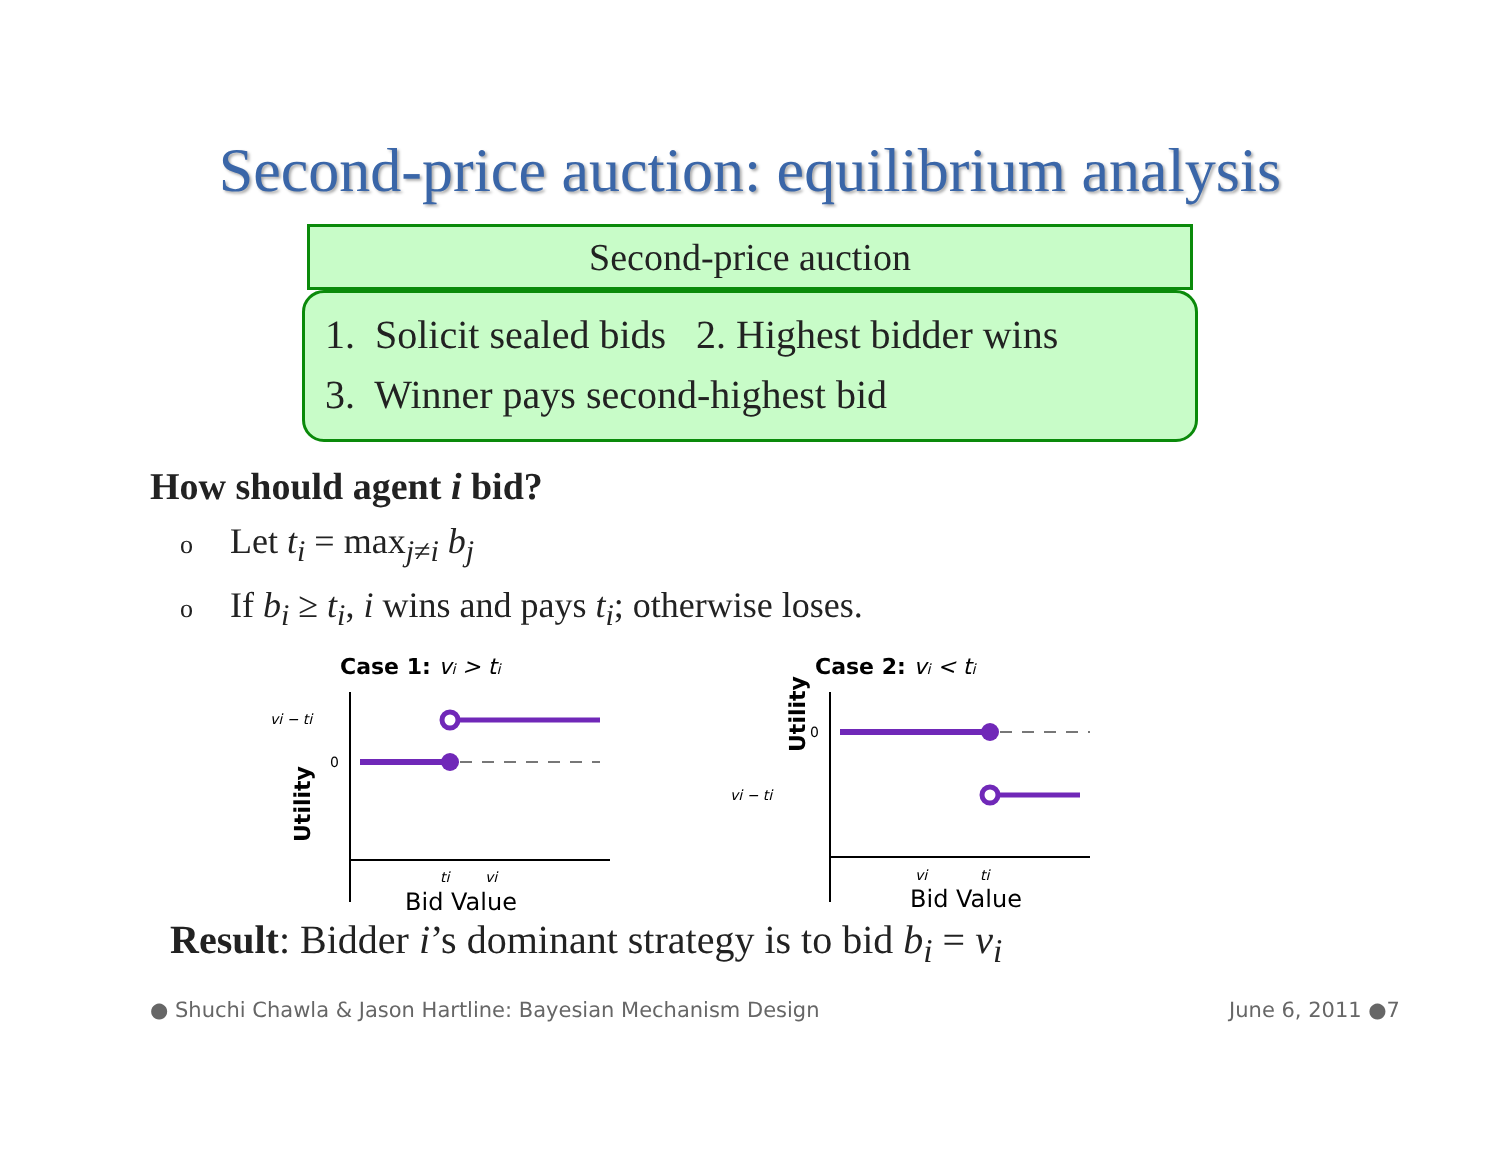Second-price auction: equilibrium analysis
Second-price auction
1. Solicit sealed bids 2. Highest bidder wins
3. Winner pays second-highest bid
How should agent i bid?
o Let t<sub>i</sub> = max<sub>j≠i</sub> b<sub>j</sub>
o If b<sub>i</sub> ≥ t<sub>i</sub>, i wins and pays t<sub>i</sub>; otherwise loses.
Case 1: vi > ti
vi − ti
0
Utility
ti
vi
Bid Value
Case 2: vi < ti
0
vi − ti
Utility
vi
ti
Bid Value
Result: Bidder i’s dominant strategy is to bid b<sub>i</sub> = v<sub>i</sub>
● Shuchi Chawla & Jason Hartline: Bayesian Mechanism Design June 6, 2011 ●7